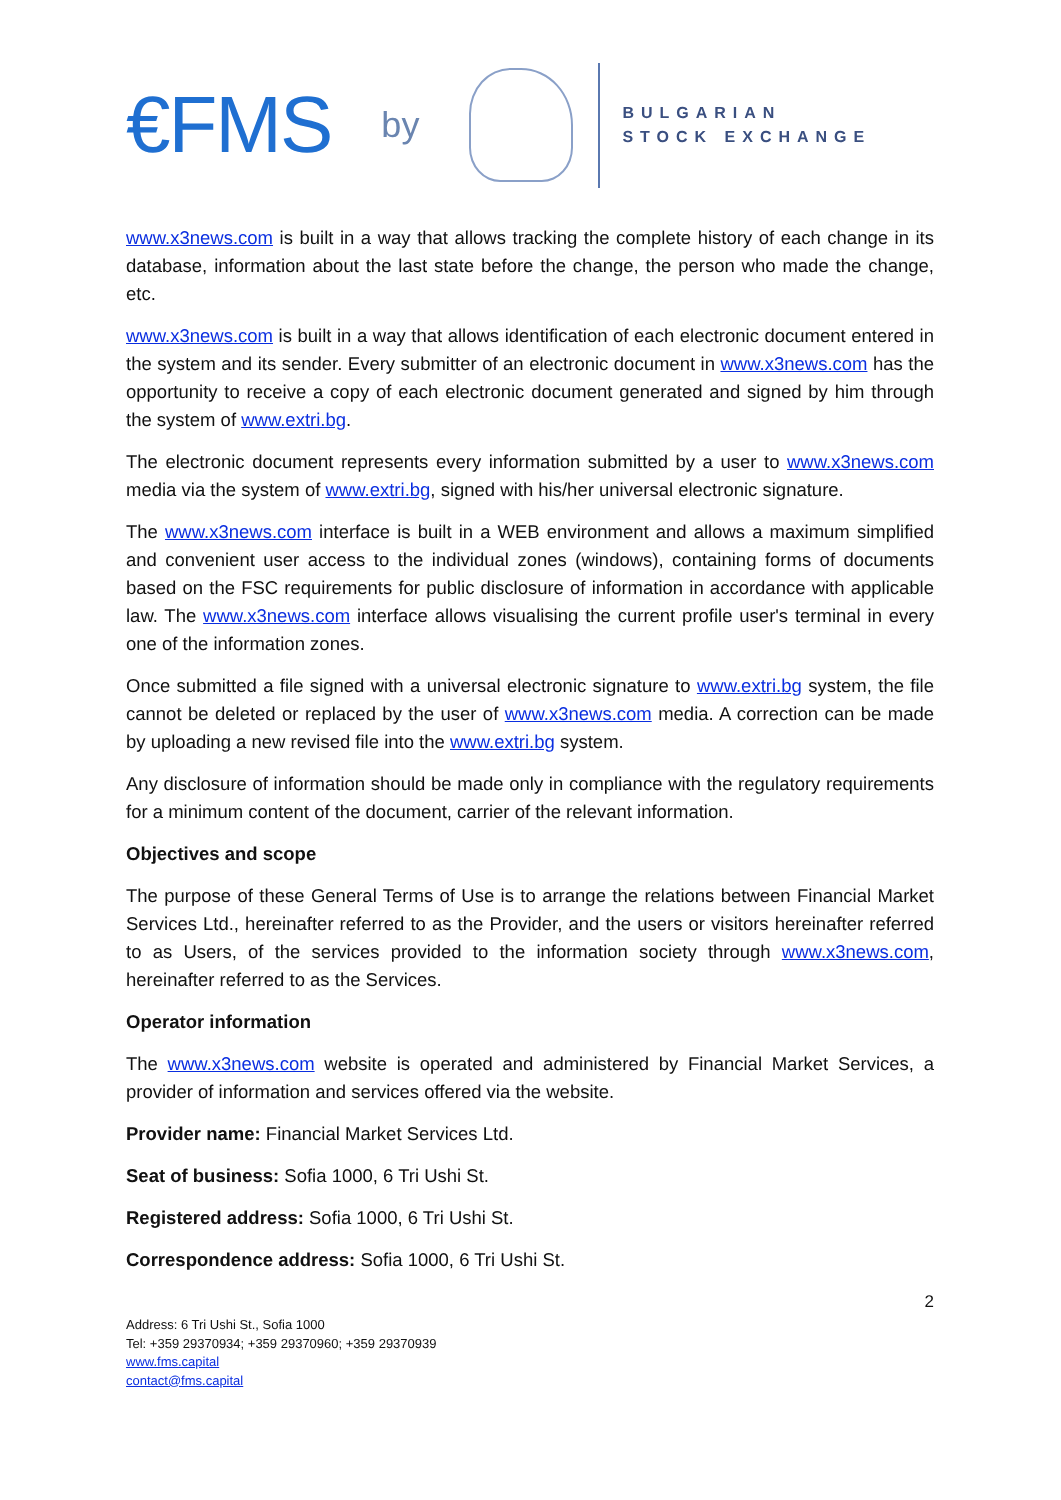€FMS by
BULGARIAN
STOCK EXCHANGE
www.x3news.com is built in a way that allows tracking the complete history of each change in its database, information about the last state before the change, the person who made the change, etc.
www.x3news.com is built in a way that allows identification of each electronic document entered in the system and its sender. Every submitter of an electronic document in www.x3news.com has the opportunity to receive a copy of each electronic document generated and signed by him through the system of www.extri.bg.
The electronic document represents every information submitted by a user to www.x3news.com media via the system of www.extri.bg, signed with his/her universal electronic signature.
The www.x3news.com interface is built in a WEB environment and allows a maximum simplified and convenient user access to the individual zones (windows), containing forms of documents based on the FSC requirements for public disclosure of information in accordance with applicable law. The www.x3news.com interface allows visualising the current profile user's terminal in every one of the information zones.
Once submitted a file signed with a universal electronic signature to www.extri.bg system, the file cannot be deleted or replaced by the user of www.x3news.com media. A correction can be made by uploading a new revised file into the www.extri.bg system.
Any disclosure of information should be made only in compliance with the regulatory requirements for a minimum content of the document, carrier of the relevant information.
Objectives and scope
The purpose of these General Terms of Use is to arrange the relations between Financial Market Services Ltd., hereinafter referred to as the Provider, and the users or visitors hereinafter referred to as Users, of the services provided to the information society through www.x3news.com, hereinafter referred to as the Services.
Operator information
The www.x3news.com website is operated and administered by Financial Market Services, a provider of information and services offered via the website.
Provider name: Financial Market Services Ltd.
Seat of business: Sofia 1000, 6 Tri Ushi St.
Registered address: Sofia 1000, 6 Tri Ushi St.
Correspondence address: Sofia 1000, 6 Tri Ushi St.
2
Address: 6 Tri Ushi St., Sofia 1000
Tel: +359 29370934; +359 29370960; +359 29370939
www.fms.capital
contact@fms.capital